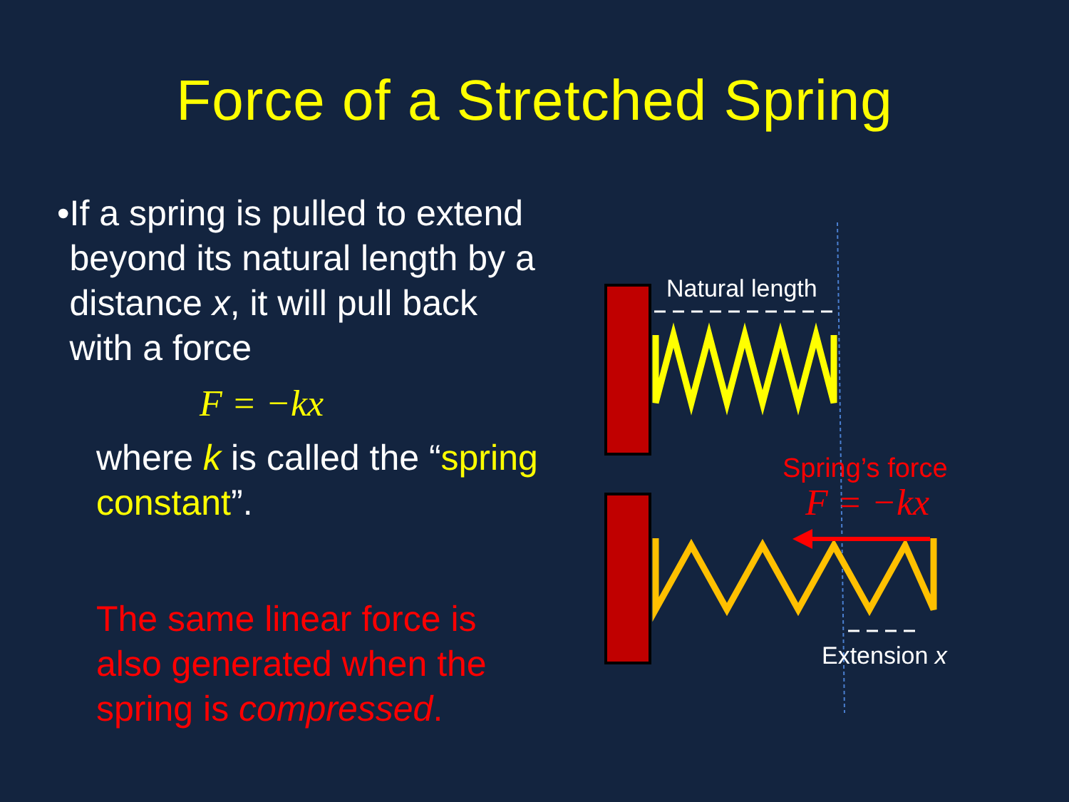Force of a Stretched Spring
• If a spring is pulled to extend beyond its natural length by a distance x, it will pull back with a force
F = −kx
where k is called the “spring constant”.
The same linear force is also generated when the spring is compressed.
Natural length
Spring’s force
F = −kx
Extension x